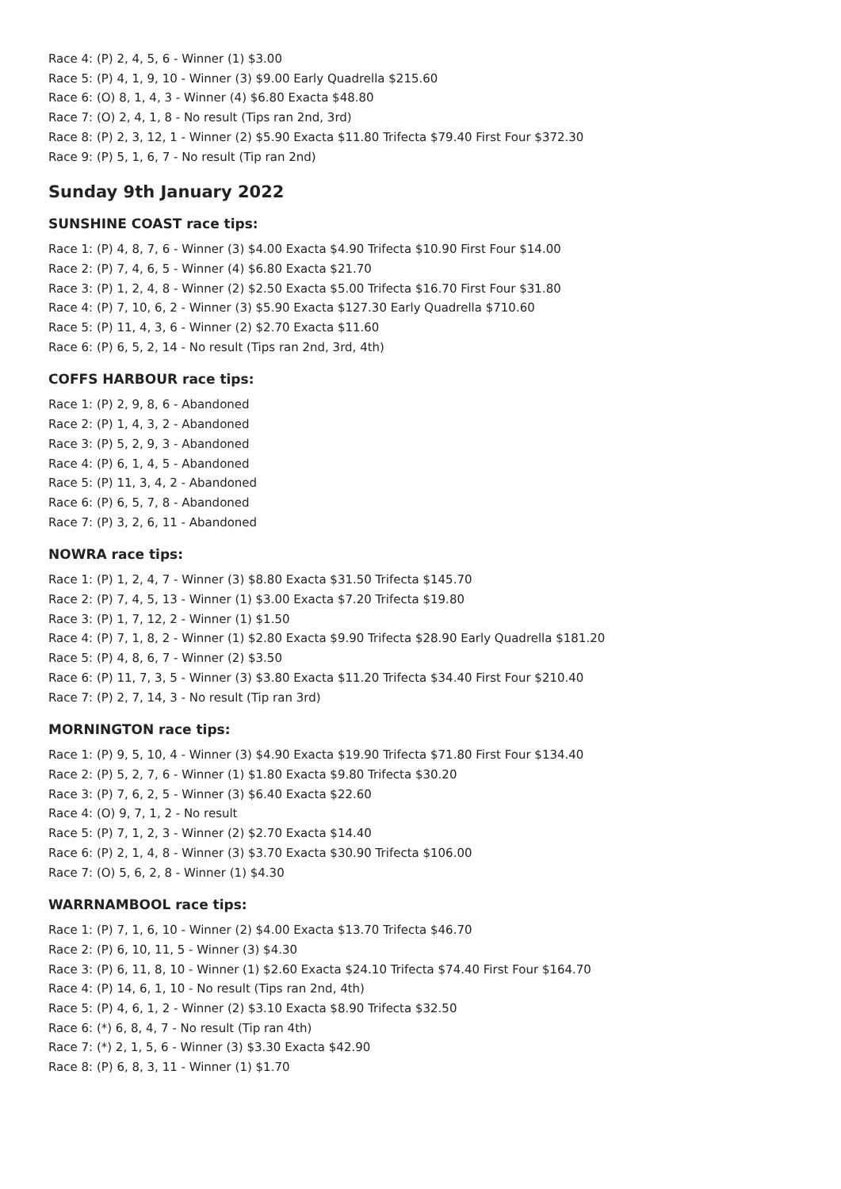Race 4: (P) 2, 4, 5, 6 - Winner (1) $3.00
Race 5: (P) 4, 1, 9, 10 - Winner (3) $9.00 Early Quadrella $215.60
Race 6: (O) 8, 1, 4, 3 - Winner (4) $6.80 Exacta $48.80
Race 7: (O) 2, 4, 1, 8 - No result (Tips ran 2nd, 3rd)
Race 8: (P) 2, 3, 12, 1 - Winner (2) $5.90 Exacta $11.80 Trifecta $79.40 First Four $372.30
Race 9: (P) 5, 1, 6, 7 - No result (Tip ran 2nd)
Sunday 9th January 2022
SUNSHINE COAST race tips:
Race 1: (P) 4, 8, 7, 6 - Winner (3) $4.00 Exacta $4.90 Trifecta $10.90 First Four $14.00
Race 2: (P) 7, 4, 6, 5 - Winner (4) $6.80 Exacta $21.70
Race 3: (P) 1, 2, 4, 8 - Winner (2) $2.50 Exacta $5.00 Trifecta $16.70 First Four $31.80
Race 4: (P) 7, 10, 6, 2 - Winner (3) $5.90 Exacta $127.30 Early Quadrella $710.60
Race 5: (P) 11, 4, 3, 6 - Winner (2) $2.70 Exacta $11.60
Race 6: (P) 6, 5, 2, 14 - No result (Tips ran 2nd, 3rd, 4th)
COFFS HARBOUR race tips:
Race 1: (P) 2, 9, 8, 6 - Abandoned
Race 2: (P) 1, 4, 3, 2 - Abandoned
Race 3: (P) 5, 2, 9, 3 - Abandoned
Race 4: (P) 6, 1, 4, 5 - Abandoned
Race 5: (P) 11, 3, 4, 2 - Abandoned
Race 6: (P) 6, 5, 7, 8 - Abandoned
Race 7: (P) 3, 2, 6, 11 - Abandoned
NOWRA race tips:
Race 1: (P) 1, 2, 4, 7 - Winner (3) $8.80 Exacta $31.50 Trifecta $145.70
Race 2: (P) 7, 4, 5, 13 - Winner (1) $3.00 Exacta $7.20 Trifecta $19.80
Race 3: (P) 1, 7, 12, 2 - Winner (1) $1.50
Race 4: (P) 7, 1, 8, 2 - Winner (1) $2.80 Exacta $9.90 Trifecta $28.90 Early Quadrella $181.20
Race 5: (P) 4, 8, 6, 7 - Winner (2) $3.50
Race 6: (P) 11, 7, 3, 5 - Winner (3) $3.80 Exacta $11.20 Trifecta $34.40 First Four $210.40
Race 7: (P) 2, 7, 14, 3 - No result (Tip ran 3rd)
MORNINGTON race tips:
Race 1: (P) 9, 5, 10, 4 - Winner (3) $4.90 Exacta $19.90 Trifecta $71.80 First Four $134.40
Race 2: (P) 5, 2, 7, 6 - Winner (1) $1.80 Exacta $9.80 Trifecta $30.20
Race 3: (P) 7, 6, 2, 5 - Winner (3) $6.40 Exacta $22.60
Race 4: (O) 9, 7, 1, 2 - No result
Race 5: (P) 7, 1, 2, 3 - Winner (2) $2.70 Exacta $14.40
Race 6: (P) 2, 1, 4, 8 - Winner (3) $3.70 Exacta $30.90 Trifecta $106.00
Race 7: (O) 5, 6, 2, 8 - Winner (1) $4.30
WARRNAMBOOL race tips:
Race 1: (P) 7, 1, 6, 10 - Winner (2) $4.00 Exacta $13.70 Trifecta $46.70
Race 2: (P) 6, 10, 11, 5 - Winner (3) $4.30
Race 3: (P) 6, 11, 8, 10 - Winner (1) $2.60 Exacta $24.10 Trifecta $74.40 First Four $164.70
Race 4: (P) 14, 6, 1, 10 - No result (Tips ran 2nd, 4th)
Race 5: (P) 4, 6, 1, 2 - Winner (2) $3.10 Exacta $8.90 Trifecta $32.50
Race 6: (*) 6, 8, 4, 7 - No result (Tip ran 4th)
Race 7: (*) 2, 1, 5, 6 - Winner (3) $3.30 Exacta $42.90
Race 8: (P) 6, 8, 3, 11 - Winner (1) $1.70